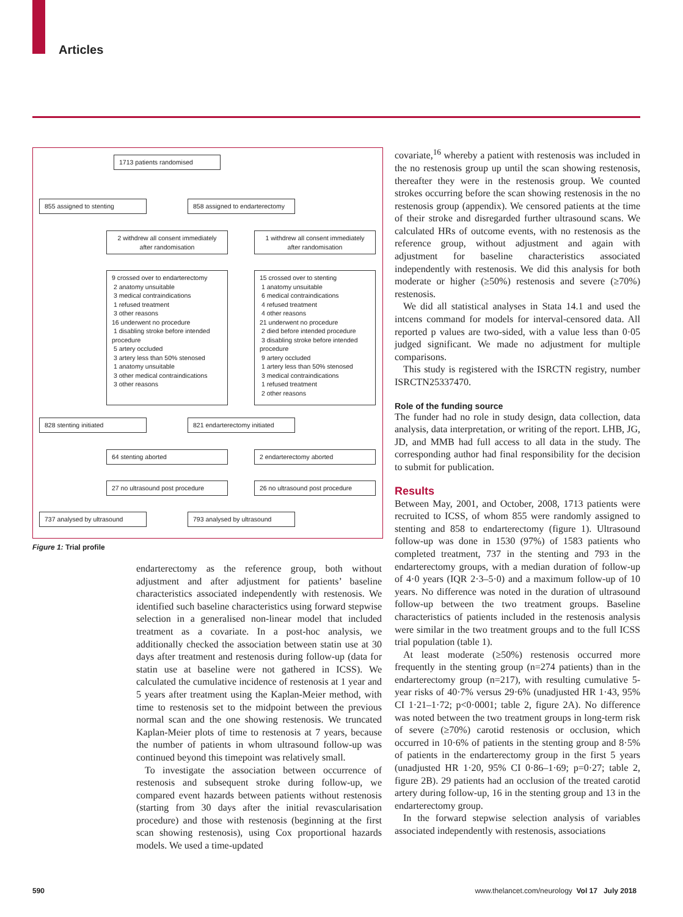Articles
1713 patients randomised
855 assigned to stenting
858 assigned to endarterectomy
2 withdrew all consent immediately after randomisation
1 withdrew all consent immediately after randomisation
9 crossed over to endarterectomy
2 anatomy unsuitable
3 medical contraindications
1 refused treatment
3 other reasons
16 underwent no procedure
1 disabling stroke before intended procedure
5 artery occluded
3 artery less than 50% stenosed
1 anatomy unsuitable
3 other medical contraindications
3 other reasons
15 crossed over to stenting
1 anatomy unsuitable
6 medical contraindications
4 refused treatment
4 other reasons
21 underwent no procedure
2 died before intended procedure
3 disabling stroke before intended procedure
9 artery occluded
1 artery less than 50% stenosed
3 medical contraindications
1 refused treatment
2 other reasons
828 stenting initiated
821 endarterectomy initiated
64 stenting aborted 2 endarterectomy aborted
27 no ultrasound post procedure 26 no ultrasound post procedure
737 analysed by ultrasound 793 analysed by ultrasound
Figure 1: Trial profile
endarterectomy as the reference group, both without adjustment and after adjustment for patients’ baseline characteristics associated independently with restenosis. We identified such baseline characteristics using forward stepwise selection in a generalised non-linear model that included treatment as a covariate. In a post-hoc analysis, we additionally checked the association between statin use at 30 days after treatment and restenosis during follow-up (data for statin use at baseline were not gathered in ICSS). We calculated the cumulative incidence of restenosis at 1 year and 5 years after treatment using the Kaplan-Meier method, with time to restenosis set to the midpoint between the previous normal scan and the one showing restenosis. We truncated Kaplan-Meier plots of time to restenosis at 7 years, because the number of patients in whom ultrasound follow-up was continued beyond this timepoint was relatively small.
To investigate the association between occurrence of restenosis and subsequent stroke during follow-up, we compared event hazards between patients without restenosis (starting from 30 days after the initial revascularisation procedure) and those with restenosis (beginning at the first scan showing restenosis), using Cox proportional hazards models. We used a time-updated
covariate,<sup>16</sup> whereby a patient with restenosis was included in the no restenosis group up until the scan showing restenosis, thereafter they were in the restenosis group. We counted strokes occurring before the scan showing restenosis in the no restenosis group (appendix). We censored patients at the time of their stroke and disregarded further ultrasound scans. We calculated HRs of outcome events, with no restenosis as the reference group, without adjustment and again with adjustment for baseline characteristics associated independently with restenosis. We did this analysis for both moderate or higher (≥50%) restenosis and severe (≥70%) restenosis.
We did all statistical analyses in Stata 14.1 and used the intcens command for models for interval-censored data. All reported p values are two-sided, with a value less than 0·05 judged significant. We made no adjustment for multiple comparisons.
This study is registered with the ISRCTN registry, number ISRCTN25337470.
Role of the funding source
The funder had no role in study design, data collection, data analysis, data interpretation, or writing of the report. LHB, JG, JD, and MMB had full access to all data in the study. The corresponding author had final responsibility for the decision to submit for publication.
Results
Between May, 2001, and October, 2008, 1713 patients were recruited to ICSS, of whom 855 were randomly assigned to stenting and 858 to endarterectomy (figure 1). Ultrasound follow-up was done in 1530 (97%) of 1583 patients who completed treatment, 737 in the stenting and 793 in the endarterectomy groups, with a median duration of follow-up of 4·0 years (IQR 2·3–5·0) and a maximum follow-up of 10 years. No difference was noted in the duration of ultrasound follow-up between the two treatment groups. Baseline characteristics of patients included in the restenosis analysis were similar in the two treatment groups and to the full ICSS trial population (table 1).
At least moderate (≥50%) restenosis occurred more frequently in the stenting group (n=274 patients) than in the endarterectomy group (n=217), with resulting cumulative 5-year risks of 40·7% versus 29·6% (unadjusted HR 1·43, 95% CI 1·21–1·72; p<0·0001; table 2, figure 2A). No difference was noted between the two treatment groups in long-term risk of severe (≥70%) carotid restenosis or occlusion, which occurred in 10·6% of patients in the stenting group and 8·5% of patients in the endarterectomy group in the first 5 years (unadjusted HR 1·20, 95% CI 0·86–1·69; p=0·27; table 2, figure 2B). 29 patients had an occlusion of the treated carotid artery during follow-up, 16 in the stenting group and 13 in the endarterectomy group.
In the forward stepwise selection analysis of variables associated independently with restenosis, associations
590
www.thelancet.com/neurology Vol 17 July 2018